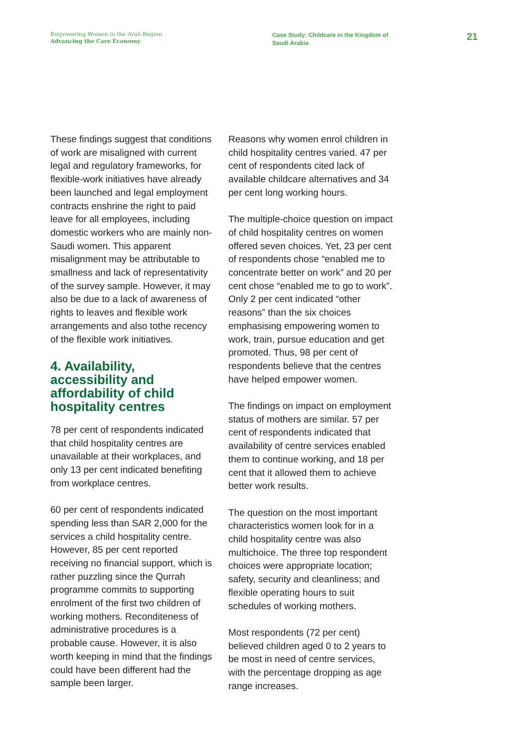Empowering Women in the Arab Region
Advancing the Care Economy
Case Study: Childcare in the Kingdom of Saudi Arabia
21
These findings suggest that conditions of work are misaligned with current legal and regulatory frameworks, for flexible-work initiatives have already been launched and legal employment contracts enshrine the right to paid leave for all employees, including domestic workers who are mainly non-Saudi women. This apparent misalignment may be attributable to smallness and lack of representativity of the survey sample. However, it may also be due to a lack of awareness of rights to leaves and flexible work arrangements and also tothe recency of the flexible work initiatives.
4. Availability, accessibility and affordability of child hospitality centres
78 per cent of respondents indicated that child hospitality centres are unavailable at their workplaces, and only 13 per cent indicated benefiting from workplace centres.
60 per cent of respondents indicated spending less than SAR 2,000 for the services a child hospitality centre. However, 85 per cent reported receiving no financial support, which is rather puzzling since the Qurrah programme commits to supporting enrolment of the first two children of working mothers. Reconditeness of administrative procedures is a probable cause. However, it is also worth keeping in mind that the findings could have been different had the sample been larger.
Reasons why women enrol children in child hospitality centres varied. 47 per cent of respondents cited lack of available childcare alternatives and 34 per cent long working hours.
The multiple-choice question on impact of child hospitality centres on women offered seven choices. Yet, 23 per cent of respondents chose “enabled me to concentrate better on work” and 20 per cent chose “enabled me to go to work”. Only 2 per cent indicated “other reasons” than the six choices emphasising empowering women to work, train, pursue education and get promoted. Thus, 98 per cent of respondents believe that the centres have helped empower women.
The findings on impact on employment status of mothers are similar. 57 per cent of respondents indicated that availability of centre services enabled them to continue working, and 18 per cent that it allowed them to achieve better work results.
The question on the most important characteristics women look for in a child hospitality centre was also multichoice. The three top respondent choices were appropriate location; safety, security and cleanliness; and flexible operating hours to suit schedules of working mothers.
Most respondents (72 per cent) believed children aged 0 to 2 years to be most in need of centre services, with the percentage dropping as age range increases.